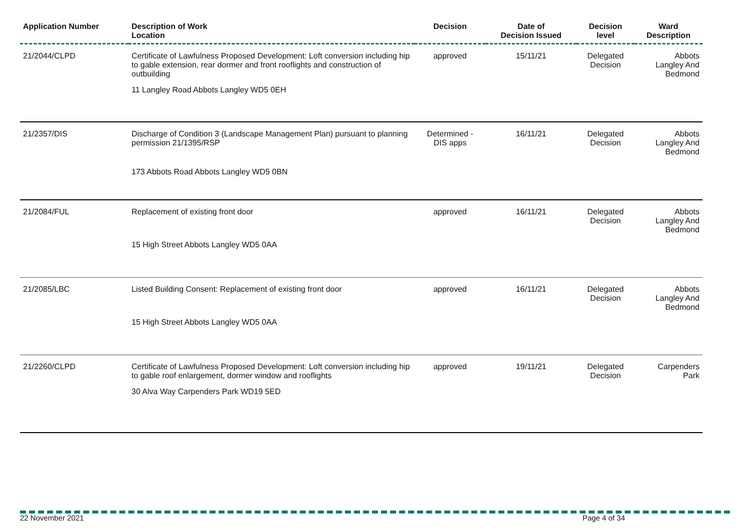| Application Number | Description of Work Location | Decision | Date of Decision Issued | Decision level | Ward Description |
| --- | --- | --- | --- | --- | --- |
| 21/2044/CLPD | Certificate of Lawfulness Proposed Development: Loft conversion including hip to gable extension, rear dormer and front rooflights and construction of outbuilding 11 Langley Road Abbots Langley WD5 0EH | approved | 15/11/21 | Delegated Decision | Abbots Langley And Bedmond |
| 21/2357/DIS | Discharge of Condition 3 (Landscape Management Plan) pursuant to planning permission 21/1395/RSP 173 Abbots Road Abbots Langley WD5 0BN | Determined - DIS apps | 16/11/21 | Delegated Decision | Abbots Langley And Bedmond |
| 21/2084/FUL | Replacement of existing front door 15 High Street Abbots Langley WD5 0AA | approved | 16/11/21 | Delegated Decision | Abbots Langley And Bedmond |
| 21/2085/LBC | Listed Building Consent: Replacement of existing front door 15 High Street Abbots Langley WD5 0AA | approved | 16/11/21 | Delegated Decision | Abbots Langley And Bedmond |
| 21/2260/CLPD | Certificate of Lawfulness Proposed Development: Loft conversion including hip to gable roof enlargement, dormer window and rooflights 30 Alva Way Carpenders Park WD19 5ED | approved | 19/11/21 | Delegated Decision | Carpenders Park |
22 November 2021 Page 4 of 34